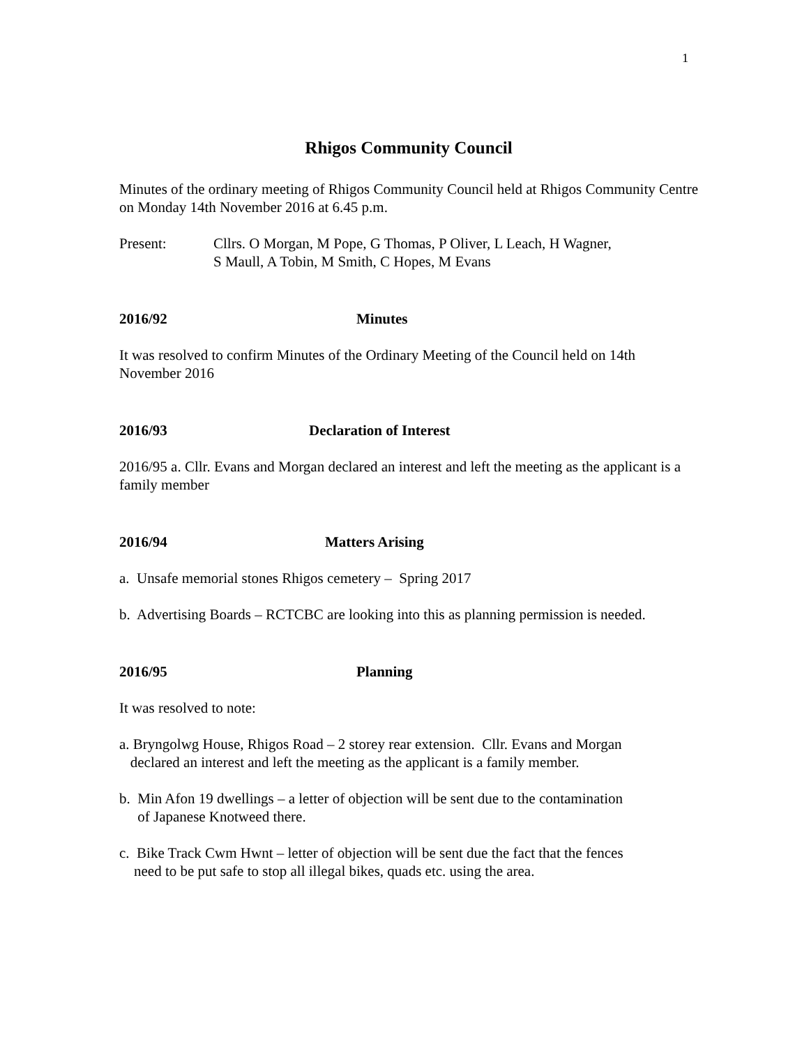1
Rhigos Community Council
Minutes of the ordinary meeting of Rhigos Community Council held at Rhigos Community Centre on Monday 14th November 2016 at 6.45 p.m.
Present: Cllrs. O Morgan, M Pope, G Thomas, P Oliver, L Leach, H Wagner,
S Maull, A Tobin, M Smith, C Hopes, M Evans
2016/92 Minutes
It was resolved to confirm Minutes of the Ordinary Meeting of the Council held on 14th November 2016
2016/93 Declaration of Interest
2016/95 a. Cllr. Evans and Morgan declared an interest and left the meeting as the applicant is a family member
2016/94 Matters Arising
a. Unsafe memorial stones Rhigos cemetery – Spring 2017
b. Advertising Boards – RCTCBC are looking into this as planning permission is needed.
2016/95 Planning
It was resolved to note:
a. Bryngolwg House, Rhigos Road – 2 storey rear extension. Cllr. Evans and Morgan
declared an interest and left the meeting as the applicant is a family member.
b. Min Afon 19 dwellings – a letter of objection will be sent due to the contamination
of Japanese Knotweed there.
c. Bike Track Cwm Hwnt – letter of objection will be sent due the fact that the fences
need to be put safe to stop all illegal bikes, quads etc. using the area.